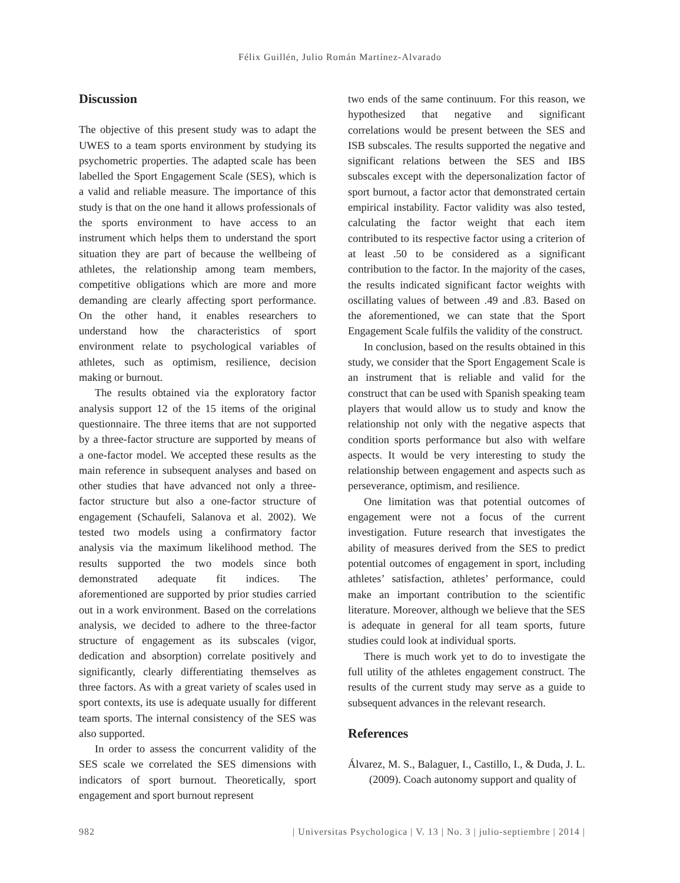Félix Guillén, Julio Román Martínez-Alvarado
Discussion
The objective of this present study was to adapt the UWES to a team sports environment by studying its psychometric properties. The adapted scale has been labelled the Sport Engagement Scale (SES), which is a valid and reliable measure. The importance of this study is that on the one hand it allows professionals of the sports environment to have access to an instrument which helps them to understand the sport situation they are part of because the wellbeing of athletes, the relationship among team members, competitive obligations which are more and more demanding are clearly affecting sport performance. On the other hand, it enables researchers to understand how the characteristics of sport environment relate to psychological variables of athletes, such as optimism, resilience, decision making or burnout.
The results obtained via the exploratory factor analysis support 12 of the 15 items of the original questionnaire. The three items that are not supported by a three-factor structure are supported by means of a one-factor model. We accepted these results as the main reference in subsequent analyses and based on other studies that have advanced not only a three-factor structure but also a one-factor structure of engagement (Schaufeli, Salanova et al. 2002). We tested two models using a confirmatory factor analysis via the maximum likelihood method. The results supported the two models since both demonstrated adequate fit indices. The aforementioned are supported by prior studies carried out in a work environment. Based on the correlations analysis, we decided to adhere to the three-factor structure of engagement as its subscales (vigor, dedication and absorption) correlate positively and significantly, clearly differentiating themselves as three factors. As with a great variety of scales used in sport contexts, its use is adequate usually for different team sports. The internal consistency of the SES was also supported.
In order to assess the concurrent validity of the SES scale we correlated the SES dimensions with indicators of sport burnout. Theoretically, sport engagement and sport burnout represent
two ends of the same continuum. For this reason, we hypothesized that negative and significant correlations would be present between the SES and ISB subscales. The results supported the negative and significant relations between the SES and IBS subscales except with the depersonalization factor of sport burnout, a factor actor that demonstrated certain empirical instability. Factor validity was also tested, calculating the factor weight that each item contributed to its respective factor using a criterion of at least .50 to be considered as a significant contribution to the factor. In the majority of the cases, the results indicated significant factor weights with oscillating values of between .49 and .83. Based on the aforementioned, we can state that the Sport Engagement Scale fulfils the validity of the construct.
In conclusion, based on the results obtained in this study, we consider that the Sport Engagement Scale is an instrument that is reliable and valid for the construct that can be used with Spanish speaking team players that would allow us to study and know the relationship not only with the negative aspects that condition sports performance but also with welfare aspects. It would be very interesting to study the relationship between engagement and aspects such as perseverance, optimism, and resilience.
One limitation was that potential outcomes of engagement were not a focus of the current investigation. Future research that investigates the ability of measures derived from the SES to predict potential outcomes of engagement in sport, including athletes’ satisfaction, athletes’ performance, could make an important contribution to the scientific literature. Moreover, although we believe that the SES is adequate in general for all team sports, future studies could look at individual sports.
There is much work yet to do to investigate the full utility of the athletes engagement construct. The results of the current study may serve as a guide to subsequent advances in the relevant research.
References
Álvarez, M. S., Balaguer, I., Castillo, I., & Duda, J. L. (2009). Coach autonomy support and quality of
982 | Universitas Psychologica | V. 13 | No. 3 | julio-septiembre | 2014 |